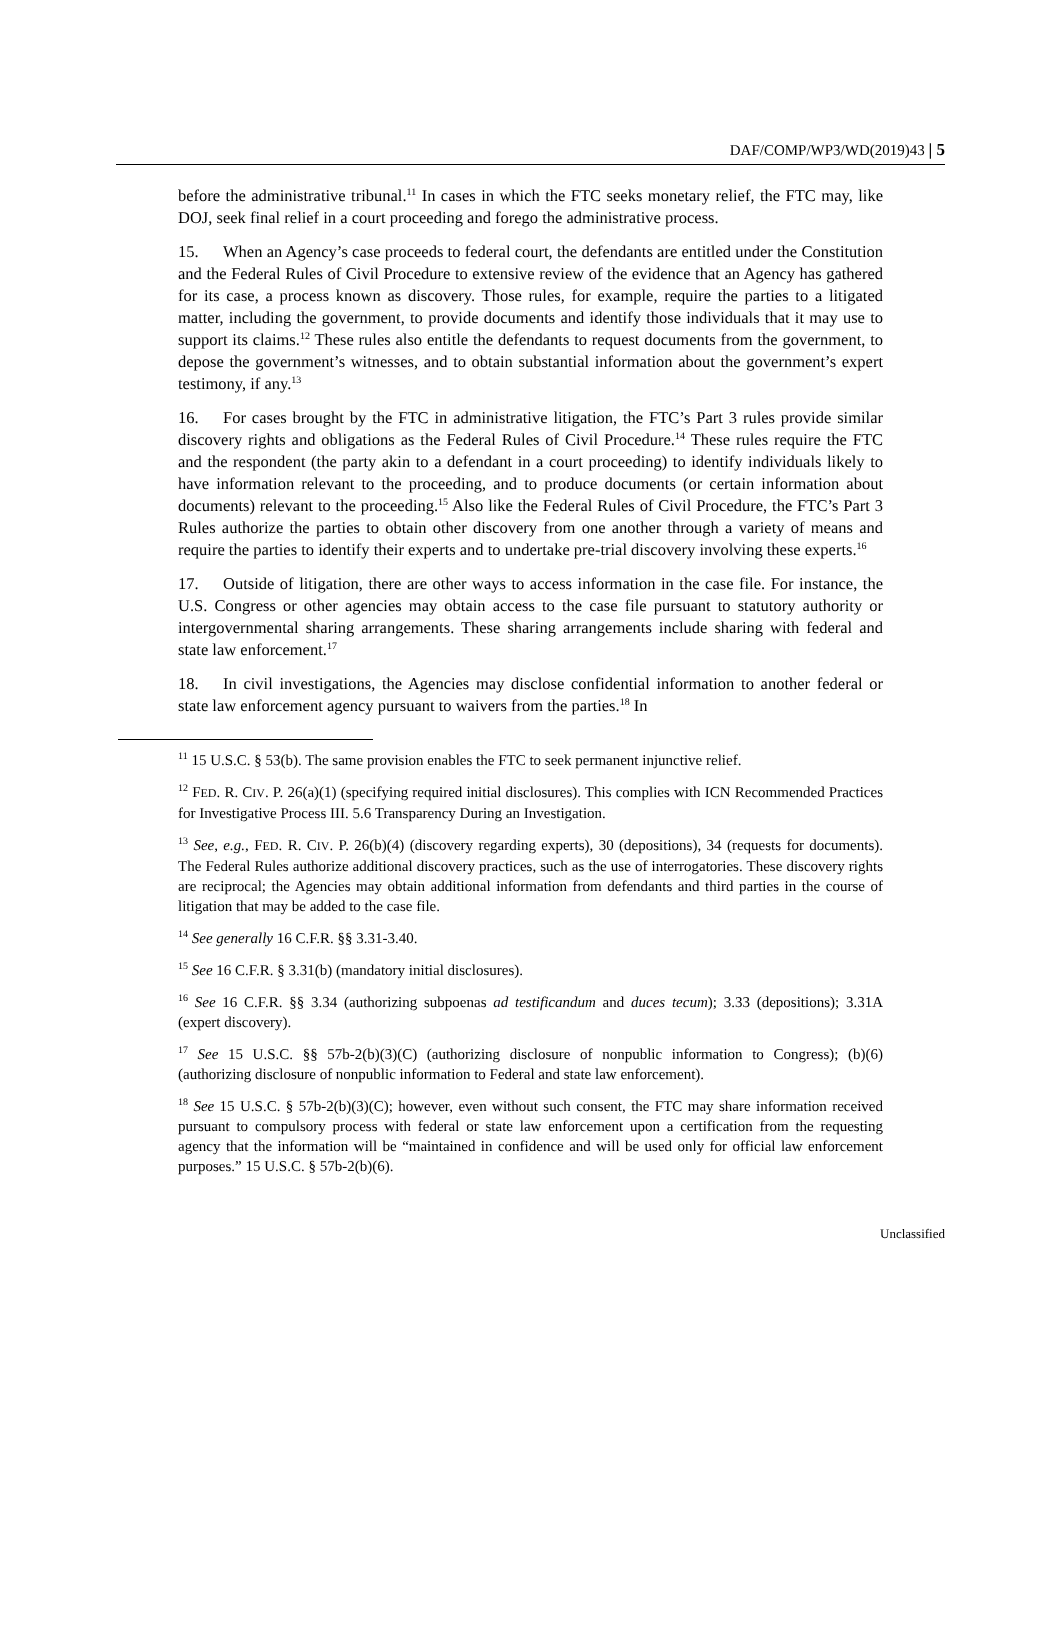DAF/COMP/WP3/WD(2019)43 | 5
before the administrative tribunal.<sup>11</sup> In cases in which the FTC seeks monetary relief, the FTC may, like DOJ, seek final relief in a court proceeding and forego the administrative process.
15. When an Agency’s case proceeds to federal court, the defendants are entitled under the Constitution and the Federal Rules of Civil Procedure to extensive review of the evidence that an Agency has gathered for its case, a process known as discovery. Those rules, for example, require the parties to a litigated matter, including the government, to provide documents and identify those individuals that it may use to support its claims.<sup>12</sup> These rules also entitle the defendants to request documents from the government, to depose the government’s witnesses, and to obtain substantial information about the government’s expert testimony, if any.<sup>13</sup>
16. For cases brought by the FTC in administrative litigation, the FTC’s Part 3 rules provide similar discovery rights and obligations as the Federal Rules of Civil Procedure.<sup>14</sup> These rules require the FTC and the respondent (the party akin to a defendant in a court proceeding) to identify individuals likely to have information relevant to the proceeding, and to produce documents (or certain information about documents) relevant to the proceeding.<sup>15</sup> Also like the Federal Rules of Civil Procedure, the FTC’s Part 3 Rules authorize the parties to obtain other discovery from one another through a variety of means and require the parties to identify their experts and to undertake pre-trial discovery involving these experts.<sup>16</sup>
17. Outside of litigation, there are other ways to access information in the case file. For instance, the U.S. Congress or other agencies may obtain access to the case file pursuant to statutory authority or intergovernmental sharing arrangements. These sharing arrangements include sharing with federal and state law enforcement.<sup>17</sup>
18. In civil investigations, the Agencies may disclose confidential information to another federal or state law enforcement agency pursuant to waivers from the parties.<sup>18</sup> In
<sup>11</sup> 15 U.S.C. § 53(b). The same provision enables the FTC to seek permanent injunctive relief.
<sup>12</sup> FED. R. CIV. P. 26(a)(1) (specifying required initial disclosures). This complies with ICN Recommended Practices for Investigative Process III. 5.6 Transparency During an Investigation.
<sup>13</sup> See, e.g., FED. R. CIV. P. 26(b)(4) (discovery regarding experts), 30 (depositions), 34 (requests for documents). The Federal Rules authorize additional discovery practices, such as the use of interrogatories. These discovery rights are reciprocal; the Agencies may obtain additional information from defendants and third parties in the course of litigation that may be added to the case file.
<sup>14</sup> See generally 16 C.F.R. §§ 3.31-3.40.
<sup>15</sup> See 16 C.F.R. § 3.31(b) (mandatory initial disclosures).
<sup>16</sup> See 16 C.F.R. §§ 3.34 (authorizing subpoenas ad testificandum and duces tecum); 3.33 (depositions); 3.31A (expert discovery).
<sup>17</sup> See 15 U.S.C. §§ 57b-2(b)(3)(C) (authorizing disclosure of nonpublic information to Congress); (b)(6) (authorizing disclosure of nonpublic information to Federal and state law enforcement).
<sup>18</sup> See 15 U.S.C. § 57b-2(b)(3)(C); however, even without such consent, the FTC may share information received pursuant to compulsory process with federal or state law enforcement upon a certification from the requesting agency that the information will be “maintained in confidence and will be used only for official law enforcement purposes.” 15 U.S.C. § 57b-2(b)(6).
Unclassified